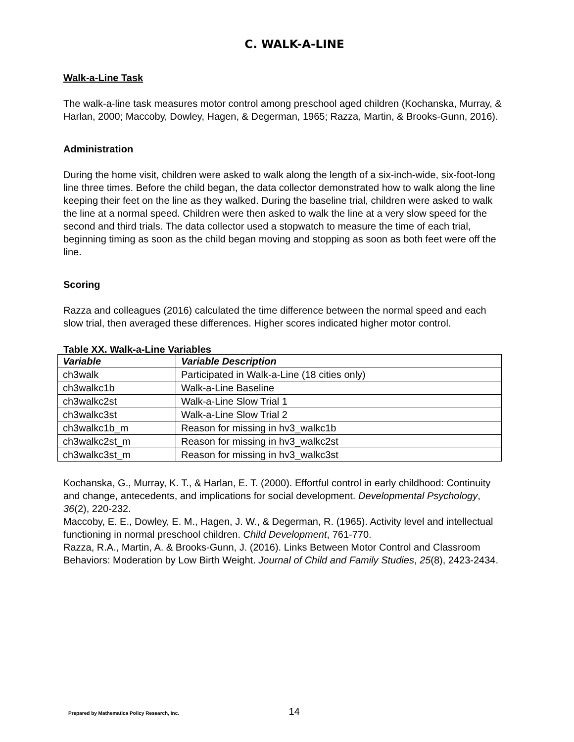C. WALK-A-LINE
Walk-a-Line Task
The walk-a-line task measures motor control among preschool aged children (Kochanska, Murray, & Harlan, 2000; Maccoby, Dowley, Hagen, & Degerman, 1965; Razza, Martin, & Brooks-Gunn, 2016).
Administration
During the home visit, children were asked to walk along the length of a six-inch-wide, six-foot-long line three times. Before the child began, the data collector demonstrated how to walk along the line keeping their feet on the line as they walked. During the baseline trial, children were asked to walk the line at a normal speed. Children were then asked to walk the line at a very slow speed for the second and third trials. The data collector used a stopwatch to measure the time of each trial, beginning timing as soon as the child began moving and stopping as soon as both feet were off the line.
Scoring
Razza and colleagues (2016) calculated the time difference between the normal speed and each slow trial, then averaged these differences. Higher scores indicated higher motor control.
Table XX. Walk-a-Line Variables
| Variable | Variable Description |
| --- | --- |
| ch3walk | Participated in Walk-a-Line (18 cities only) |
| ch3walkc1b | Walk-a-Line Baseline |
| ch3walkc2st | Walk-a-Line Slow Trial 1 |
| ch3walkc3st | Walk-a-Line Slow Trial 2 |
| ch3walkc1b_m | Reason for missing in hv3_walkc1b |
| ch3walkc2st_m | Reason for missing in hv3_walkc2st |
| ch3walkc3st_m | Reason for missing in hv3_walkc3st |
Kochanska, G., Murray, K. T., & Harlan, E. T. (2000). Effortful control in early childhood: Continuity and change, antecedents, and implications for social development. Developmental Psychology, 36(2), 220-232.
Maccoby, E. E., Dowley, E. M., Hagen, J. W., & Degerman, R. (1965). Activity level and intellectual functioning in normal preschool children. Child Development, 761-770.
Razza, R.A., Martin, A. & Brooks-Gunn, J. (2016). Links Between Motor Control and Classroom Behaviors: Moderation by Low Birth Weight. Journal of Child and Family Studies, 25(8), 2423-2434.
Prepared by Mathematica Policy Research, Inc. 14